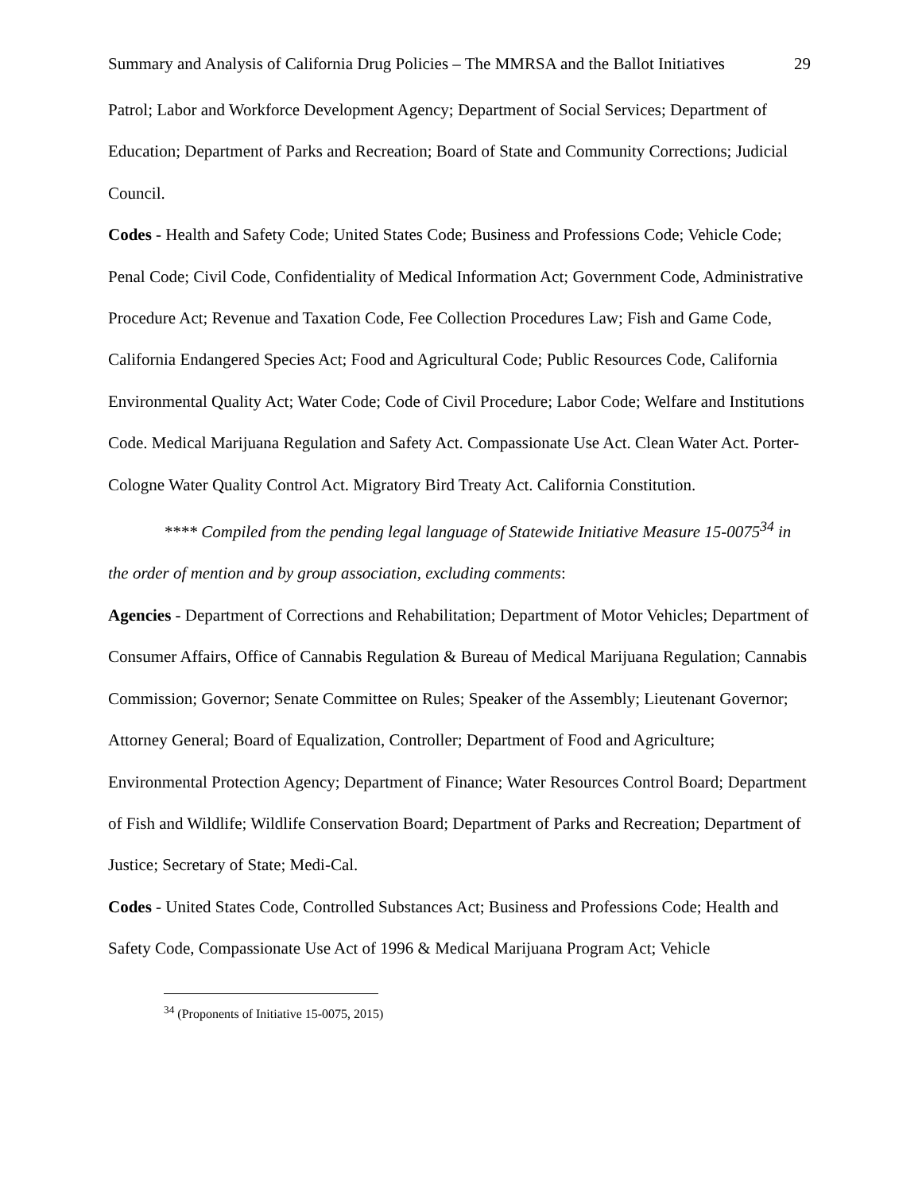Summary and Analysis of California Drug Policies – The MMRSA and the Ballot Initiatives 29
Patrol; Labor and Workforce Development Agency; Department of Social Services; Department of Education; Department of Parks and Recreation; Board of State and Community Corrections; Judicial Council.
Codes - Health and Safety Code; United States Code; Business and Professions Code; Vehicle Code; Penal Code; Civil Code, Confidentiality of Medical Information Act; Government Code, Administrative Procedure Act; Revenue and Taxation Code, Fee Collection Procedures Law; Fish and Game Code, California Endangered Species Act; Food and Agricultural Code; Public Resources Code, California Environmental Quality Act; Water Code; Code of Civil Procedure; Labor Code; Welfare and Institutions Code. Medical Marijuana Regulation and Safety Act. Compassionate Use Act. Clean Water Act. Porter-Cologne Water Quality Control Act. Migratory Bird Treaty Act. California Constitution.
**** Compiled from the pending legal language of Statewide Initiative Measure 15-0075<sup>34</sup> in the order of mention and by group association, excluding comments:
Agencies - Department of Corrections and Rehabilitation; Department of Motor Vehicles; Department of Consumer Affairs, Office of Cannabis Regulation & Bureau of Medical Marijuana Regulation; Cannabis Commission; Governor; Senate Committee on Rules; Speaker of the Assembly; Lieutenant Governor; Attorney General; Board of Equalization, Controller; Department of Food and Agriculture; Environmental Protection Agency; Department of Finance; Water Resources Control Board; Department of Fish and Wildlife; Wildlife Conservation Board; Department of Parks and Recreation; Department of Justice; Secretary of State; Medi-Cal.
Codes - United States Code, Controlled Substances Act; Business and Professions Code; Health and Safety Code, Compassionate Use Act of 1996 & Medical Marijuana Program Act; Vehicle
<sup>34</sup> (Proponents of Initiative 15-0075, 2015)